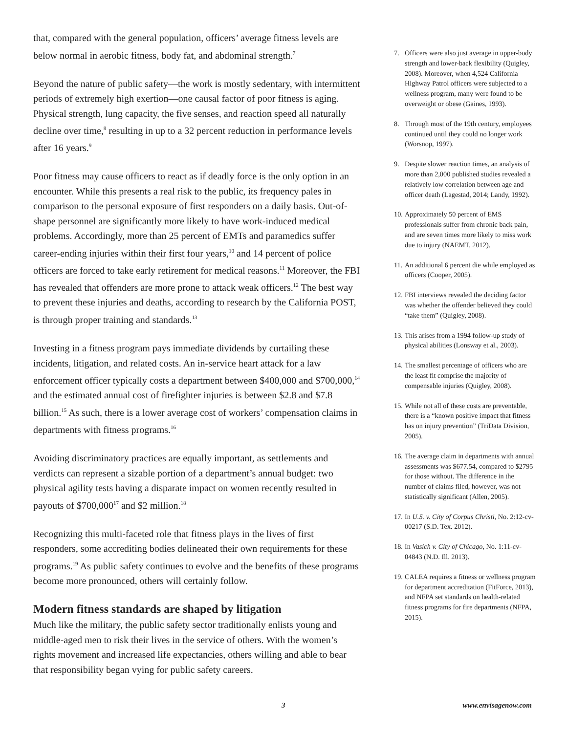that, compared with the general population, officers’ average fitness levels are below normal in aerobic fitness, body fat, and abdominal strength.<sup>7</sup>
Beyond the nature of public safety—the work is mostly sedentary, with intermittent periods of extremely high exertion—one causal factor of poor fitness is aging. Physical strength, lung capacity, the five senses, and reaction speed all naturally decline over time,<sup>8</sup> resulting in up to a 32 percent reduction in performance levels after 16 years.<sup>9</sup>
Poor fitness may cause officers to react as if deadly force is the only option in an encounter. While this presents a real risk to the public, its frequency pales in comparison to the personal exposure of first responders on a daily basis. Out-of-shape personnel are significantly more likely to have work-induced medical problems. Accordingly, more than 25 percent of EMTs and paramedics suffer career-ending injuries within their first four years,<sup>10</sup> and 14 percent of police officers are forced to take early retirement for medical reasons.<sup>11</sup> Moreover, the FBI has revealed that offenders are more prone to attack weak officers.<sup>12</sup> The best way to prevent these injuries and deaths, according to research by the California POST, is through proper training and standards.<sup>13</sup>
Investing in a fitness program pays immediate dividends by curtailing these incidents, litigation, and related costs. An in-service heart attack for a law enforcement officer typically costs a department between $400,000 and $700,000,<sup>14</sup> and the estimated annual cost of firefighter injuries is between $2.8 and $7.8 billion.<sup>15</sup> As such, there is a lower average cost of workers’ compensation claims in departments with fitness programs.<sup>16</sup>
Avoiding discriminatory practices are equally important, as settlements and verdicts can represent a sizable portion of a department’s annual budget: two physical agility tests having a disparate impact on women recently resulted in payouts of $700,000<sup>17</sup> and $2 million.<sup>18</sup>
Recognizing this multi-faceted role that fitness plays in the lives of first responders, some accrediting bodies delineated their own requirements for these programs.<sup>19</sup> As public safety continues to evolve and the benefits of these programs become more pronounced, others will certainly follow.
Modern fitness standards are shaped by litigation
Much like the military, the public safety sector traditionally enlists young and middle-aged men to risk their lives in the service of others. With the women’s rights movement and increased life expectancies, others willing and able to bear that responsibility began vying for public safety careers.
7. Officers were also just average in upper-body strength and lower-back flexibility (Quigley, 2008). Moreover, when 4,524 California Highway Patrol officers were subjected to a wellness program, many were found to be overweight or obese (Gaines, 1993).
8. Through most of the 19th century, employees continued until they could no longer work (Worsnop, 1997).
9. Despite slower reaction times, an analysis of more than 2,000 published studies revealed a relatively low correlation between age and officer death (Lagestad, 2014; Landy, 1992).
10. Approximately 50 percent of EMS professionals suffer from chronic back pain, and are seven times more likely to miss work due to injury (NAEMT, 2012).
11. An additional 6 percent die while employed as officers (Cooper, 2005).
12. FBI interviews revealed the deciding factor was whether the offender believed they could “take them” (Quigley, 2008).
13. This arises from a 1994 follow-up study of physical abilities (Lonsway et al., 2003).
14. The smallest percentage of officers who are the least fit comprise the majority of compensable injuries (Quigley, 2008).
15. While not all of these costs are preventable, there is a “known positive impact that fitness has on injury prevention” (TriData Division, 2005).
16. The average claim in departments with annual assessments was $677.54, compared to $2795 for those without. The difference in the number of claims filed, however, was not statistically significant (Allen, 2005).
17. In U.S. v. City of Corpus Christi, No. 2:12-cv-00217 (S.D. Tex. 2012).
18. In Vasich v. City of Chicago, No. 1:11-cv-04843 (N.D. Ill. 2013).
19. CALEA requires a fitness or wellness program for department accreditation (FitForce, 2013), and NFPA set standards on health-related fitness programs for fire departments (NFPA, 2015).
3 www.envisagenow.com